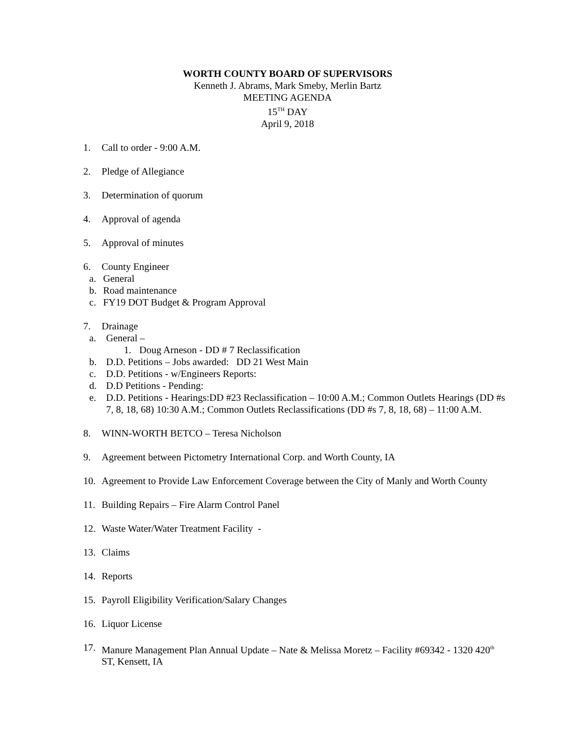WORTH COUNTY BOARD OF SUPERVISORS
Kenneth J. Abrams, Mark Smeby, Merlin Bartz
MEETING AGENDA
15<sup>TH</sup> DAY
April 9, 2018
1. Call to order - 9:00 A.M.
2. Pledge of Allegiance
3. Determination of quorum
4. Approval of agenda
5. Approval of minutes
6. County Engineer
a. General
b. Road maintenance
c. FY19 DOT Budget & Program Approval
7. Drainage
a. General –
1. Doug Arneson - DD # 7 Reclassification
b. D.D. Petitions – Jobs awarded: DD 21 West Main
c. D.D. Petitions - w/Engineers Reports:
d. D.D Petitions - Pending:
e. D.D. Petitions - Hearings:DD #23 Reclassification – 10:00 A.M.; Common Outlets Hearings (DD #s 7, 8, 18, 68) 10:30 A.M.; Common Outlets Reclassifications (DD #s 7, 8, 18, 68) – 11:00 A.M.
8. WINN-WORTH BETCO – Teresa Nicholson
9. Agreement between Pictometry International Corp. and Worth County, IA
10. Agreement to Provide Law Enforcement Coverage between the City of Manly and Worth County
11. Building Repairs – Fire Alarm Control Panel
12. Waste Water/Water Treatment Facility -
13. Claims
14. Reports
15. Payroll Eligibility Verification/Salary Changes
16. Liquor License
17. Manure Management Plan Annual Update – Nate & Melissa Moretz – Facility #69342 - 1320 420<sup>th</sup> ST, Kensett, IA